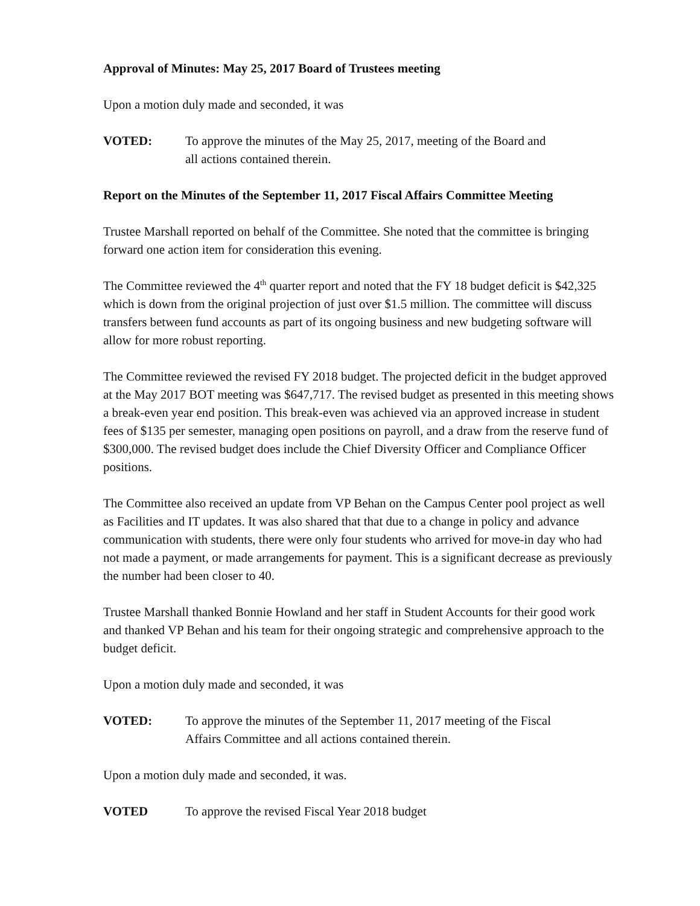Approval of Minutes: May 25, 2017 Board of Trustees meeting
Upon a motion duly made and seconded, it was
VOTED: To approve the minutes of the May 25, 2017, meeting of the Board and
all actions contained therein.
Report on the Minutes of the September 11, 2017 Fiscal Affairs Committee Meeting
Trustee Marshall reported on behalf of the Committee. She noted that the committee is bringing forward one action item for consideration this evening.
The Committee reviewed the 4<sup>th</sup> quarter report and noted that the FY 18 budget deficit is $42,325 which is down from the original projection of just over $1.5 million. The committee will discuss transfers between fund accounts as part of its ongoing business and new budgeting software will allow for more robust reporting.
The Committee reviewed the revised FY 2018 budget. The projected deficit in the budget approved at the May 2017 BOT meeting was $647,717. The revised budget as presented in this meeting shows a break-even year end position. This break-even was achieved via an approved increase in student fees of $135 per semester, managing open positions on payroll, and a draw from the reserve fund of $300,000. The revised budget does include the Chief Diversity Officer and Compliance Officer positions.
The Committee also received an update from VP Behan on the Campus Center pool project as well as Facilities and IT updates. It was also shared that that due to a change in policy and advance communication with students, there were only four students who arrived for move-in day who had not made a payment, or made arrangements for payment. This is a significant decrease as previously the number had been closer to 40.
Trustee Marshall thanked Bonnie Howland and her staff in Student Accounts for their good work and thanked VP Behan and his team for their ongoing strategic and comprehensive approach to the budget deficit.
Upon a motion duly made and seconded, it was
VOTED: To approve the minutes of the September 11, 2017 meeting of the Fiscal
Affairs Committee and all actions contained therein.
Upon a motion duly made and seconded, it was.
VOTED To approve the revised Fiscal Year 2018 budget